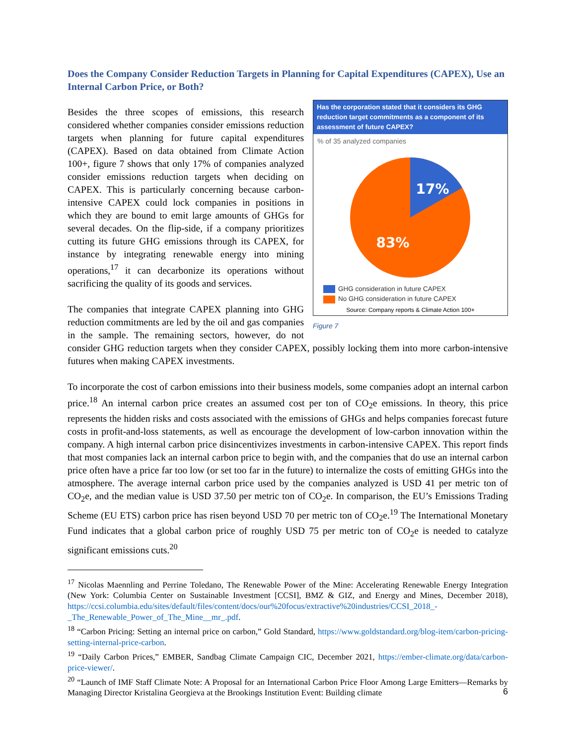Does the Company Consider Reduction Targets in Planning for Capital Expenditures (CAPEX), Use an Internal Carbon Price, or Both?
Has the corporation stated that it considers its GHG reduction target commitments as a component of its assessment of future CAPEX?
% of 35 analyzed companies
17%
83%
GHG consideration in future CAPEX
No GHG consideration in future CAPEX
Source: Company reports & Climate Action 100+
Figure 7
Besides the three scopes of emissions, this research considered whether companies consider emissions reduction targets when planning for future capital expenditures (CAPEX). Based on data obtained from Climate Action 100+, figure 7 shows that only 17% of companies analyzed consider emissions reduction targets when deciding on CAPEX. This is particularly concerning because carbon-intensive CAPEX could lock companies in positions in which they are bound to emit large amounts of GHGs for several decades. On the flip-side, if a company prioritizes cutting its future GHG emissions through its CAPEX, for instance by integrating renewable energy into mining operations,<sup>17</sup> it can decarbonize its operations without sacrificing the quality of its goods and services.
The companies that integrate CAPEX planning into GHG reduction commitments are led by the oil and gas companies in the sample. The remaining sectors, however, do not consider GHG reduction targets when they consider CAPEX, possibly locking them into more carbon-intensive futures when making CAPEX investments.
To incorporate the cost of carbon emissions into their business models, some companies adopt an internal carbon price.<sup>18</sup> An internal carbon price creates an assumed cost per ton of CO<sub>2</sub>e emissions. In theory, this price represents the hidden risks and costs associated with the emissions of GHGs and helps companies forecast future costs in profit-and-loss statements, as well as encourage the development of low-carbon innovation within the company. A high internal carbon price disincentivizes investments in carbon-intensive CAPEX. This report finds that most companies lack an internal carbon price to begin with, and the companies that do use an internal carbon price often have a price far too low (or set too far in the future) to internalize the costs of emitting GHGs into the atmosphere. The average internal carbon price used by the companies analyzed is USD 41 per metric ton of CO<sub>2</sub>e, and the median value is USD 37.50 per metric ton of CO<sub>2</sub>e. In comparison, the EU’s Emissions Trading Scheme (EU ETS) carbon price has risen beyond USD 70 per metric ton of CO<sub>2</sub>e.<sup>19</sup> The International Monetary Fund indicates that a global carbon price of roughly USD 75 per metric ton of CO<sub>2</sub>e is needed to catalyze significant emissions cuts.<sup>20</sup>
<sup>17</sup> Nicolas Maennling and Perrine Toledano, The Renewable Power of the Mine: Accelerating Renewable Energy Integration (New York: Columbia Center on Sustainable Investment [CCSI], BMZ & GIZ, and Energy and Mines, December 2018), https://ccsi.columbia.edu/sites/default/files/content/docs/our%20focus/extractive%20industries/CCSI_2018_-_The_Renewable_Power_of_The_Mine__mr_.pdf.
<sup>18</sup> “Carbon Pricing: Setting an internal price on carbon,” Gold Standard, https://www.goldstandard.org/blog-item/carbon-pricing-setting-internal-price-carbon.
<sup>19</sup> “Daily Carbon Prices,” EMBER, Sandbag Climate Campaign CIC, December 2021, https://ember-climate.org/data/carbon-price-viewer/.
<sup>20</sup> “Launch of IMF Staff Climate Note: A Proposal for an International Carbon Price Floor Among Large Emitters—Remarks by Managing Director Kristalina Georgieva at the Brookings Institution Event: Building climate
6